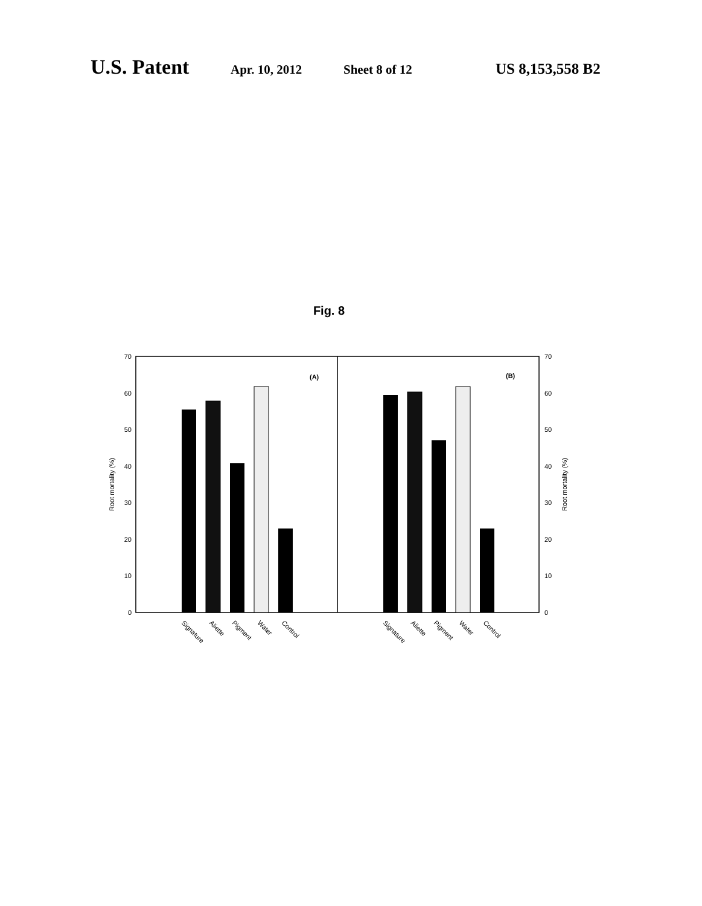U.S. Patent Apr. 10, 2012 Sheet 8 of 12 US 8,153,558 B2
Fig. 8
0
10
20
30
40
50
60
70
0
10
20
30
40
50
60
70
Root mortality (%)
Root mortality (%)
(A)
(B)
Signature
Aliette
Pigment
Water
Control
Signature
Aliette
Pigment
Water
Control